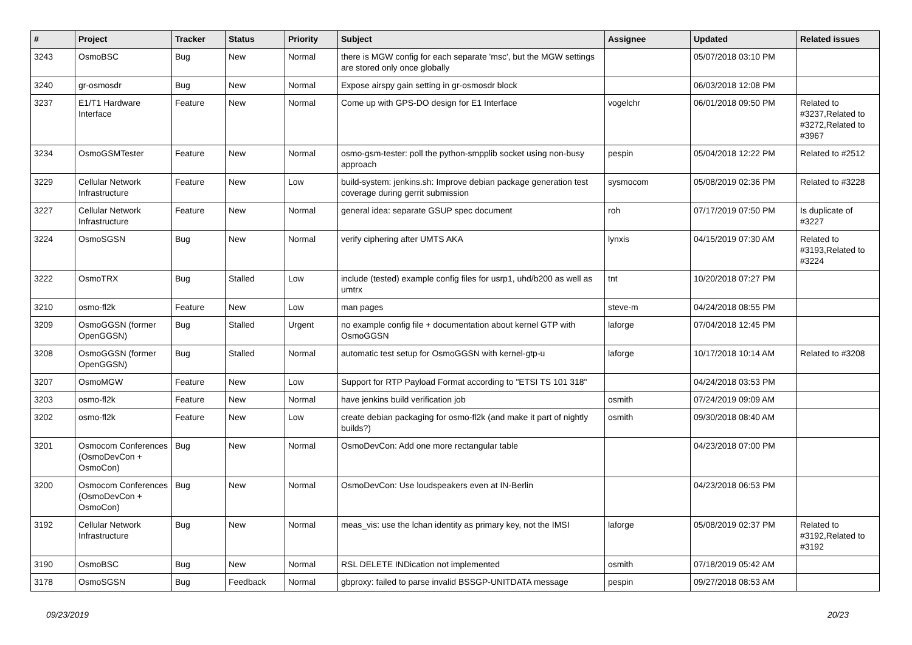| # | Project | Tracker | Status | Priority | Subject | Assignee | Updated | Related issues |
| --- | --- | --- | --- | --- | --- | --- | --- | --- |
| 3243 | OsmoBSC | Bug | New | Normal | there is MGW config for each separate 'msc', but the MGW settings are stored only once globally | | 05/07/2018 03:10 PM | |
| 3240 | gr-osmosdr | Bug | New | Normal | Expose airspy gain setting in gr-osmosdr block | | 06/03/2018 12:08 PM | |
| 3237 | E1/T1 Hardware Interface | Feature | New | Normal | Come up with GPS-DO design for E1 Interface | vogelchr | 06/01/2018 09:50 PM | Related to #3237,Related to #3272,Related to #3967 |
| 3234 | OsmoGSMTester | Feature | New | Normal | osmo-gsm-tester: poll the python-smpplib socket using non-busy approach | pespin | 05/04/2018 12:22 PM | Related to #2512 |
| 3229 | Cellular Network Infrastructure | Feature | New | Low | build-system: jenkins.sh: Improve debian package generation test coverage during gerrit submission | sysmocom | 05/08/2019 02:36 PM | Related to #3228 |
| 3227 | Cellular Network Infrastructure | Feature | New | Normal | general idea: separate GSUP spec document | roh | 07/17/2019 07:50 PM | Is duplicate of #3227 |
| 3224 | OsmoSGSN | Bug | New | Normal | verify ciphering after UMTS AKA | lynxis | 04/15/2019 07:30 AM | Related to #3193,Related to #3224 |
| 3222 | OsmoTRX | Bug | Stalled | Low | include (tested) example config files for usrp1, uhd/b200 as well as umtrx | tnt | 10/20/2018 07:27 PM | |
| 3210 | osmo-fl2k | Feature | New | Low | man pages | steve-m | 04/24/2018 08:55 PM | |
| 3209 | OsmoGGSN (former OpenGGSN) | Bug | Stalled | Urgent | no example config file + documentation about kernel GTP with OsmoGGSN | laforge | 07/04/2018 12:45 PM | |
| 3208 | OsmoGGSN (former OpenGGSN) | Bug | Stalled | Normal | automatic test setup for OsmoGGSN with kernel-gtp-u | laforge | 10/17/2018 10:14 AM | Related to #3208 |
| 3207 | OsmoMGW | Feature | New | Low | Support for RTP Payload Format according to "ETSI TS 101 318" | | 04/24/2018 03:53 PM | |
| 3203 | osmo-fl2k | Feature | New | Normal | have jenkins build verification job | osmith | 07/24/2019 09:09 AM | |
| 3202 | osmo-fl2k | Feature | New | Low | create debian packaging for osmo-fl2k (and make it part of nightly builds?) | osmith | 09/30/2018 08:40 AM | |
| 3201 | Osmocom Conferences (OsmoDevCon + OsmoCon) | Bug | New | Normal | OsmoDevCon: Add one more rectangular table | | 04/23/2018 07:00 PM | |
| 3200 | Osmocom Conferences (OsmoDevCon + OsmoCon) | Bug | New | Normal | OsmoDevCon: Use loudspeakers even at IN-Berlin | | 04/23/2018 06:53 PM | |
| 3192 | Cellular Network Infrastructure | Bug | New | Normal | meas_vis: use the lchan identity as primary key, not the IMSI | laforge | 05/08/2019 02:37 PM | Related to #3192,Related to #3192 |
| 3190 | OsmoBSC | Bug | New | Normal | RSL DELETE INDication not implemented | osmith | 07/18/2019 05:42 AM | |
| 3178 | OsmoSGSN | Bug | Feedback | Normal | gbproxy: failed to parse invalid BSSGP-UNITDATA message | pespin | 09/27/2018 08:53 AM | |
09/23/2019 20/23